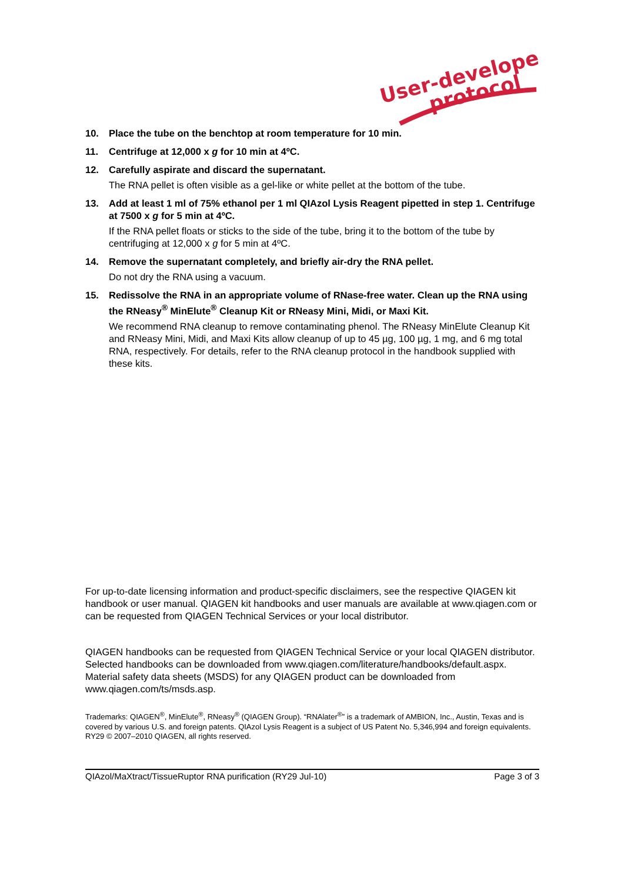User-developed
protocol
10. Place the tube on the benchtop at room temperature for 10 min.
11. Centrifuge at 12,000 x g for 10 min at 4ºC.
12. Carefully aspirate and discard the supernatant.
The RNA pellet is often visible as a gel-like or white pellet at the bottom of the tube.
13. Add at least 1 ml of 75% ethanol per 1 ml QIAzol Lysis Reagent pipetted in step 1. Centrifuge at 7500 x g for 5 min at 4ºC.
If the RNA pellet floats or sticks to the side of the tube, bring it to the bottom of the tube by centrifuging at 12,000 x g for 5 min at 4ºC.
14. Remove the supernatant completely, and briefly air-dry the RNA pellet.
Do not dry the RNA using a vacuum.
15. Redissolve the RNA in an appropriate volume of RNase-free water. Clean up the RNA using the RNeasy<sup>®</sup> MinElute<sup>®</sup> Cleanup Kit or RNeasy Mini, Midi, or Maxi Kit.
We recommend RNA cleanup to remove contaminating phenol. The RNeasy MinElute Cleanup Kit and RNeasy Mini, Midi, and Maxi Kits allow cleanup of up to 45 µg, 100 µg, 1 mg, and 6 mg total RNA, respectively. For details, refer to the RNA cleanup protocol in the handbook supplied with these kits.
For up-to-date licensing information and product-specific disclaimers, see the respective QIAGEN kit handbook or user manual. QIAGEN kit handbooks and user manuals are available at www.qiagen.com or can be requested from QIAGEN Technical Services or your local distributor.
QIAGEN handbooks can be requested from QIAGEN Technical Service or your local QIAGEN distributor. Selected handbooks can be downloaded from www.qiagen.com/literature/handbooks/default.aspx. Material safety data sheets (MSDS) for any QIAGEN product can be downloaded from www.qiagen.com/ts/msds.asp.
Trademarks: QIAGEN<sup>®</sup>, MinElute<sup>®</sup>, RNeasy<sup>®</sup> (QIAGEN Group). “RNAlater<sup>®</sup>” is a trademark of AMBION, Inc., Austin, Texas and is covered by various U.S. and foreign patents. QIAzol Lysis Reagent is a subject of US Patent No. 5,346,994 and foreign equivalents.
RY29 © 2007–2010 QIAGEN, all rights reserved.
QIAzol/MaXtract/TissueRuptor RNA purification (RY29 Jul-10) Page 3 of 3